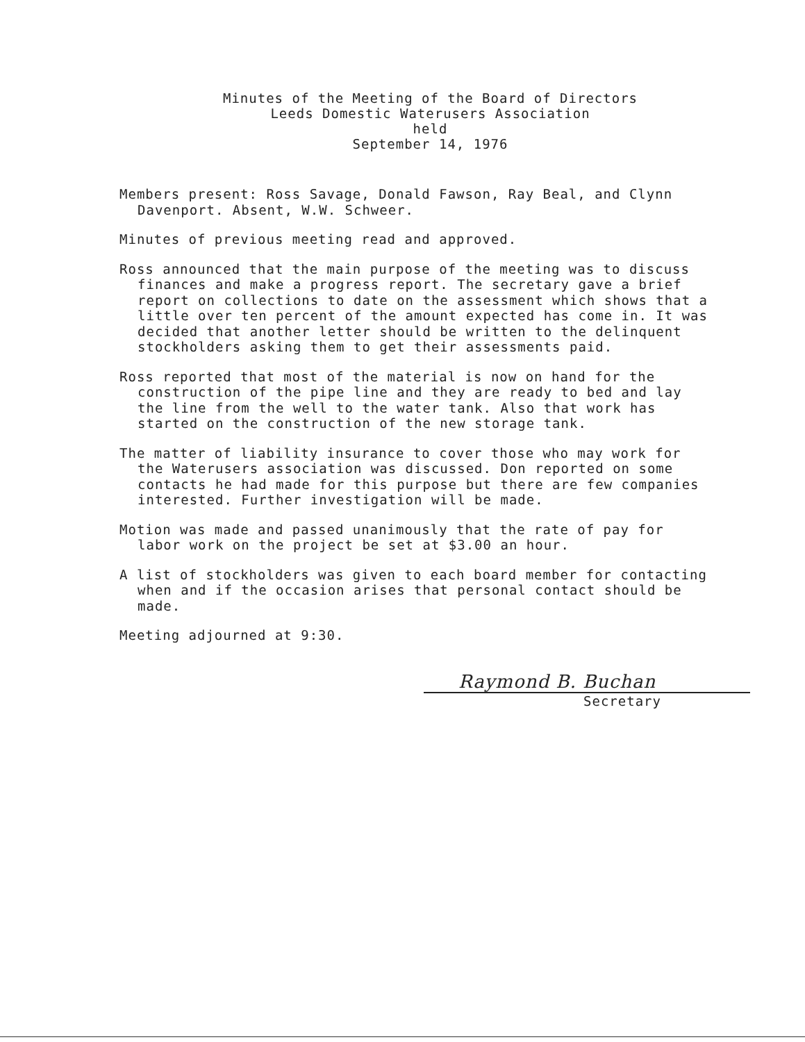Minutes of the Meeting of the Board of Directors
Leeds Domestic Waterusers Association
held
September 14, 1976
Members present: Ross Savage, Donald Fawson, Ray Beal, and Clynn Davenport. Absent, W.W. Schweer.
Minutes of previous meeting read and approved.
Ross announced that the main purpose of the meeting was to discuss finances and make a progress report. The secretary gave a brief report on collections to date on the assessment which shows that a little over ten percent of the amount expected has come in. It was decided that another letter should be written to the delinquent stockholders asking them to get their assessments paid.
Ross reported that most of the material is now on hand for the construction of the pipe line and they are ready to bed and lay the line from the well to the water tank. Also that work has started on the construction of the new storage tank.
The matter of liability insurance to cover those who may work for the Waterusers association was discussed. Don reported on some contacts he had made for this purpose but there are few companies interested. Further investigation will be made.
Motion was made and passed unanimously that the rate of pay for labor work on the project be set at $3.00 an hour.
A list of stockholders was given to each board member for contacting when and if the occasion arises that personal contact should be made.
Meeting adjourned at 9:30.
Raymond B. Buchan
Secretary